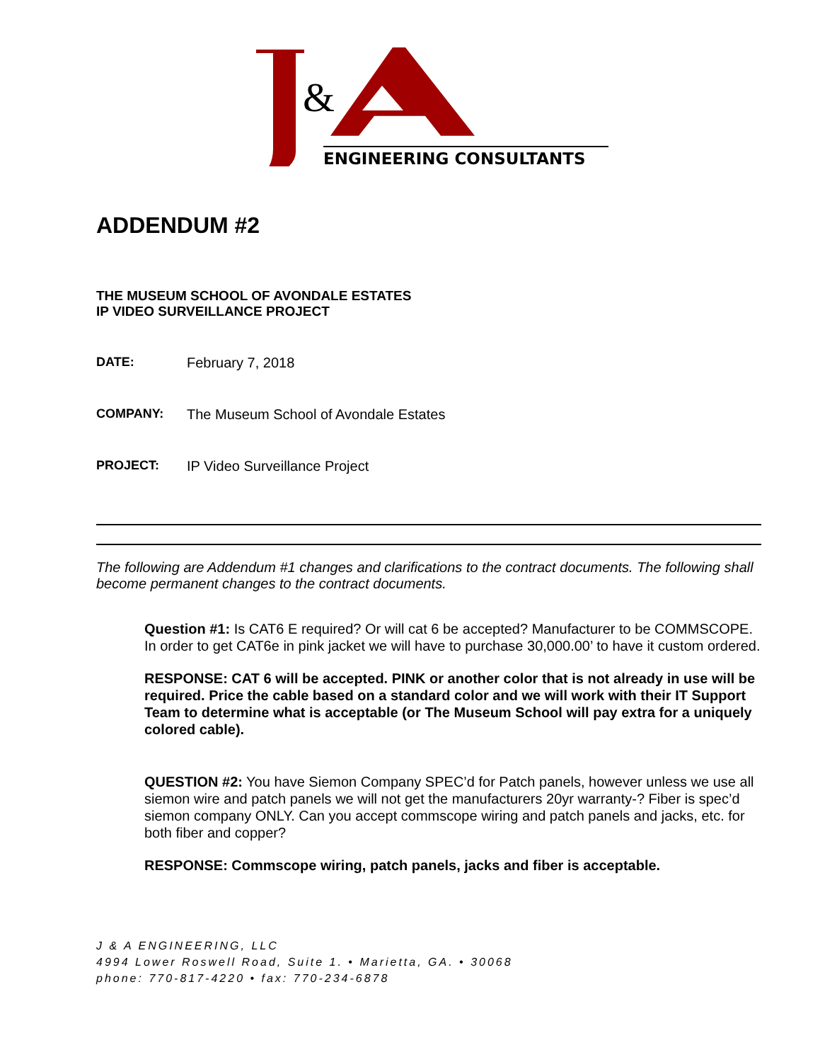&
ENGINEERING CONSULTANTS
ADDENDUM #2
THE MUSEUM SCHOOL OF AVONDALE ESTATES
IP VIDEO SURVEILLANCE PROJECT
DATE: February 7, 2018
COMPANY: The Museum School of Avondale Estates
PROJECT: IP Video Surveillance Project
The following are Addendum #1 changes and clarifications to the contract documents. The following shall become permanent changes to the contract documents.
Question #1: Is CAT6 E required? Or will cat 6 be accepted? Manufacturer to be COMMSCOPE. In order to get CAT6e in pink jacket we will have to purchase 30,000.00’ to have it custom ordered.
RESPONSE: CAT 6 will be accepted. PINK or another color that is not already in use will be required. Price the cable based on a standard color and we will work with their IT Support Team to determine what is acceptable (or The Museum School will pay extra for a uniquely colored cable).
QUESTION #2: You have Siemon Company SPEC’d for Patch panels, however unless we use all siemon wire and patch panels we will not get the manufacturers 20yr warranty-? Fiber is spec’d siemon company ONLY. Can you accept commscope wiring and patch panels and jacks, etc. for both fiber and copper?
RESPONSE: Commscope wiring, patch panels, jacks and fiber is acceptable.
J & A ENGINEERING, LLC
4994 Lower Roswell Road, Suite 1. • Marietta, GA. • 30068
phone: 770-817-4220 • fax: 770-234-6878